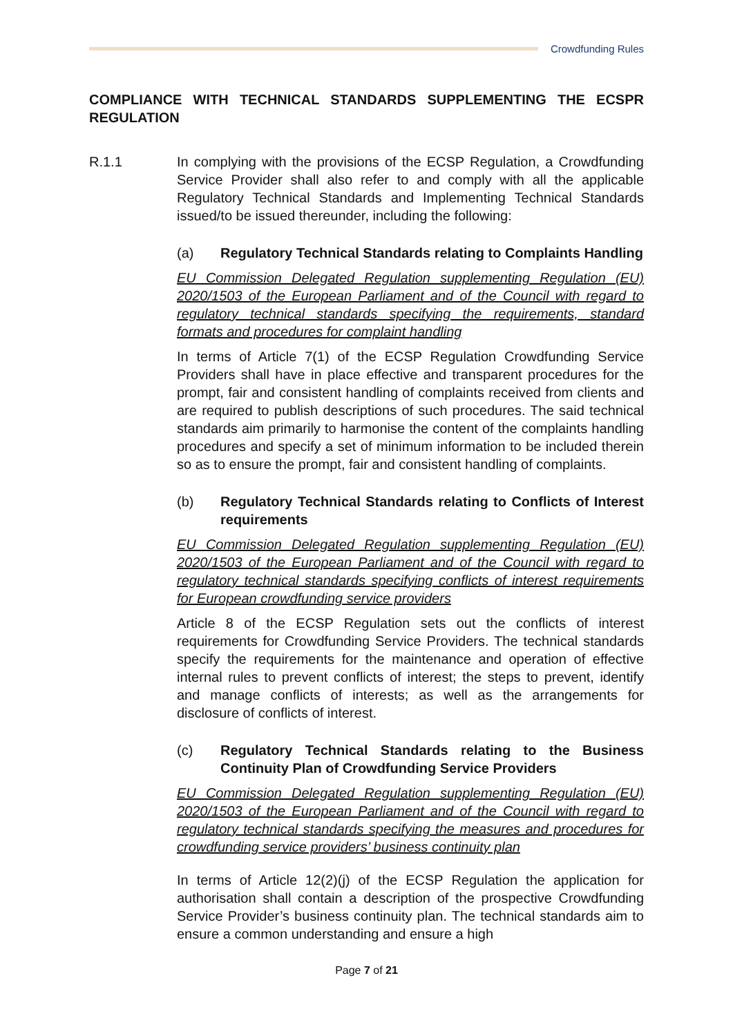Crowdfunding Rules
COMPLIANCE WITH TECHNICAL STANDARDS SUPPLEMENTING THE ECSPR REGULATION
R.1.1 In complying with the provisions of the ECSP Regulation, a Crowdfunding Service Provider shall also refer to and comply with all the applicable Regulatory Technical Standards and Implementing Technical Standards issued/to be issued thereunder, including the following:
(a) Regulatory Technical Standards relating to Complaints Handling
EU Commission Delegated Regulation supplementing Regulation (EU) 2020/1503 of the European Parliament and of the Council with regard to regulatory technical standards specifying the requirements, standard formats and procedures for complaint handling
In terms of Article 7(1) of the ECSP Regulation Crowdfunding Service Providers shall have in place effective and transparent procedures for the prompt, fair and consistent handling of complaints received from clients and are required to publish descriptions of such procedures. The said technical standards aim primarily to harmonise the content of the complaints handling procedures and specify a set of minimum information to be included therein so as to ensure the prompt, fair and consistent handling of complaints.
(b) Regulatory Technical Standards relating to Conflicts of Interest requirements
EU Commission Delegated Regulation supplementing Regulation (EU) 2020/1503 of the European Parliament and of the Council with regard to regulatory technical standards specifying conflicts of interest requirements for European crowdfunding service providers
Article 8 of the ECSP Regulation sets out the conflicts of interest requirements for Crowdfunding Service Providers. The technical standards specify the requirements for the maintenance and operation of effective internal rules to prevent conflicts of interest; the steps to prevent, identify and manage conflicts of interests; as well as the arrangements for disclosure of conflicts of interest.
(c) Regulatory Technical Standards relating to the Business Continuity Plan of Crowdfunding Service Providers
EU Commission Delegated Regulation supplementing Regulation (EU) 2020/1503 of the European Parliament and of the Council with regard to regulatory technical standards specifying the measures and procedures for crowdfunding service providers’ business continuity plan
In terms of Article 12(2)(j) of the ECSP Regulation the application for authorisation shall contain a description of the prospective Crowdfunding Service Provider’s business continuity plan. The technical standards aim to ensure a common understanding and ensure a high
Page 7 of 21